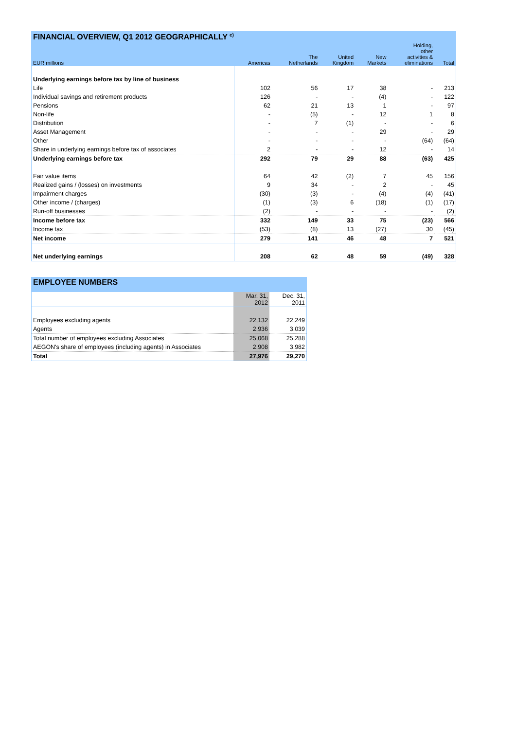| FINANCIAL OVERVIEW, Q1 2012 GEOGRAPHICALLY <sup>c)</sup> | | | | | | |
| EUR millions | Americas | The Netherlands | United Kingdom | New Markets | Holding, other activities & eliminations | Total |
| Underlying earnings before tax by line of business | | | | | | |
| Life | 102 | 56 | 17 | 38 | - | 213 |
| Individual savings and retirement products | 126 | - | - | (4) | - | 122 |
| Pensions | 62 | 21 | 13 | 1 | - | 97 |
| Non-life | - | (5) | - | 12 | 1 | 8 |
| Distribution | - | 7 | (1) | - | - | 6 |
| Asset Management | - | - | - | 29 | - | 29 |
| Other | - | - | - | - | (64) | (64) |
| Share in underlying earnings before tax of associates | 2 | - | - | 12 | - | 14 |
| Underlying earnings before tax | 292 | 79 | 29 | 88 | (63) | 425 |
| Fair value items | 64 | 42 | (2) | 7 | 45 | 156 |
| Realized gains / (losses) on investments | 9 | 34 | - | 2 | - | 45 |
| Impairment charges | (30) | (3) | - | (4) | (4) | (41) |
| Other income / (charges) | (1) | (3) | 6 | (18) | (1) | (17) |
| Run-off businesses | (2) | - | - | - | - | (2) |
| Income before tax | 332 | 149 | 33 | 75 | (23) | 566 |
| Income tax | (53) | (8) | 13 | (27) | 30 | (45) |
| Net income | 279 | 141 | 46 | 48 | 7 | 521 |
| Net underlying earnings | 208 | 62 | 48 | 59 | (49) | 328 |
| EMPLOYEE NUMBERS | | |
| | Mar. 31, 2012 | Dec. 31, 2011 |
| Employees excluding agents | 22,132 | 22,249 |
| Agents | 2,936 | 3,039 |
| Total number of employees excluding Associates | 25,068 | 25,288 |
| AEGON's share of employees (including agents) in Associates | 2,908 | 3,982 |
| Total | 27,976 | 29,270 |